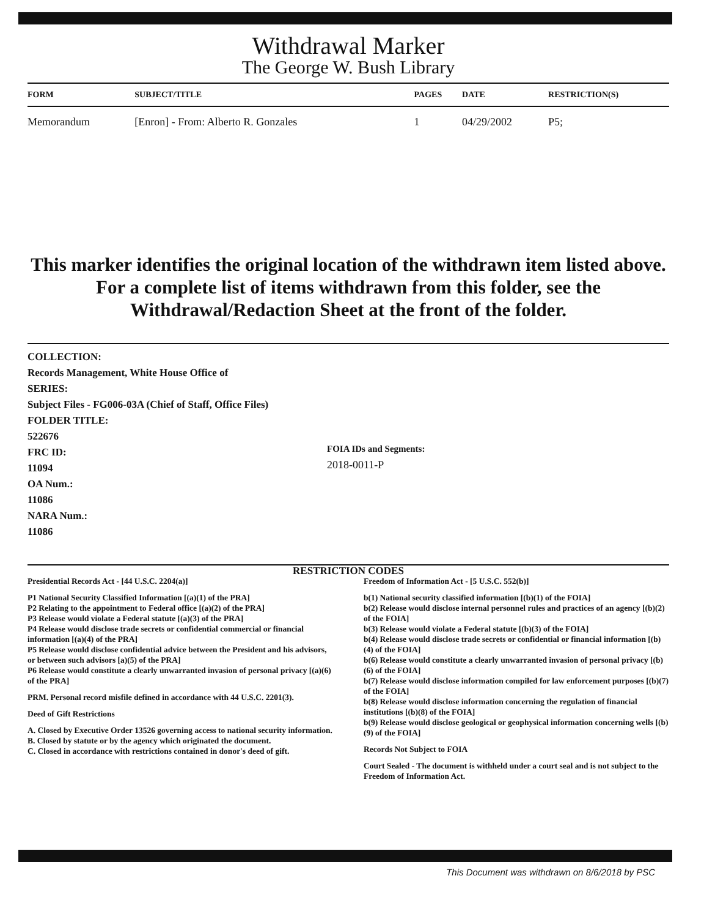Withdrawal Marker
The George W. Bush Library
| FORM | SUBJECT/TITLE | PAGES | DATE | RESTRICTION(S) |
| --- | --- | --- | --- | --- |
| Memorandum | [Enron] - From: Alberto R. Gonzales | 1 | 04/29/2002 | P5; |
This marker identifies the original location of the withdrawn item listed above.
For a complete list of items withdrawn from this folder, see the
Withdrawal/Redaction Sheet at the front of the folder.
COLLECTION:
Records Management, White House Office of
SERIES:
Subject Files - FG006-03A (Chief of Staff, Office Files)
FOLDER TITLE:
522676
FRC ID:
11094
OA Num.:
11086
NARA Num.:
11086
FOIA IDs and Segments:
2018-0011-P
RESTRICTION CODES
Presidential Records Act - [44 U.S.C. 2204(a)]
P1 National Security Classified Information [(a)(1) of the PRA]
P2 Relating to the appointment to Federal office [(a)(2) of the PRA]
P3 Release would violate a Federal statute [(a)(3) of the PRA]
P4 Release would disclose trade secrets or confidential commercial or financial information [(a)(4) of the PRA]
P5 Release would disclose confidential advice between the President and his advisors, or between such advisors [a)(5) of the PRA]
P6 Release would constitute a clearly unwarranted invasion of personal privacy [(a)(6) of the PRA]
PRM. Personal record misfile defined in accordance with 44 U.S.C. 2201(3).
Deed of Gift Restrictions
A. Closed by Executive Order 13526 governing access to national security information.
B. Closed by statute or by the agency which originated the document.
C. Closed in accordance with restrictions contained in donor's deed of gift.
Freedom of Information Act - [5 U.S.C. 552(b)]
b(1) National security classified information [(b)(1) of the FOIA]
b(2) Release would disclose internal personnel rules and practices of an agency [(b)(2) of the FOIA]
b(3) Release would violate a Federal statute [(b)(3) of the FOIA]
b(4) Release would disclose trade secrets or confidential or financial information [(b)(4) of the FOIA]
b(6) Release would constitute a clearly unwarranted invasion of personal privacy [(b)(6) of the FOIA]
b(7) Release would disclose information compiled for law enforcement purposes [(b)(7) of the FOIA]
b(8) Release would disclose information concerning the regulation of financial institutions [(b)(8) of the FOIA]
b(9) Release would disclose geological or geophysical information concerning wells [(b)(9) of the FOIA]
Records Not Subject to FOIA
Court Sealed - The document is withheld under a court seal and is not subject to the Freedom of Information Act.
This Document was withdrawn on 8/6/2018 by PSC